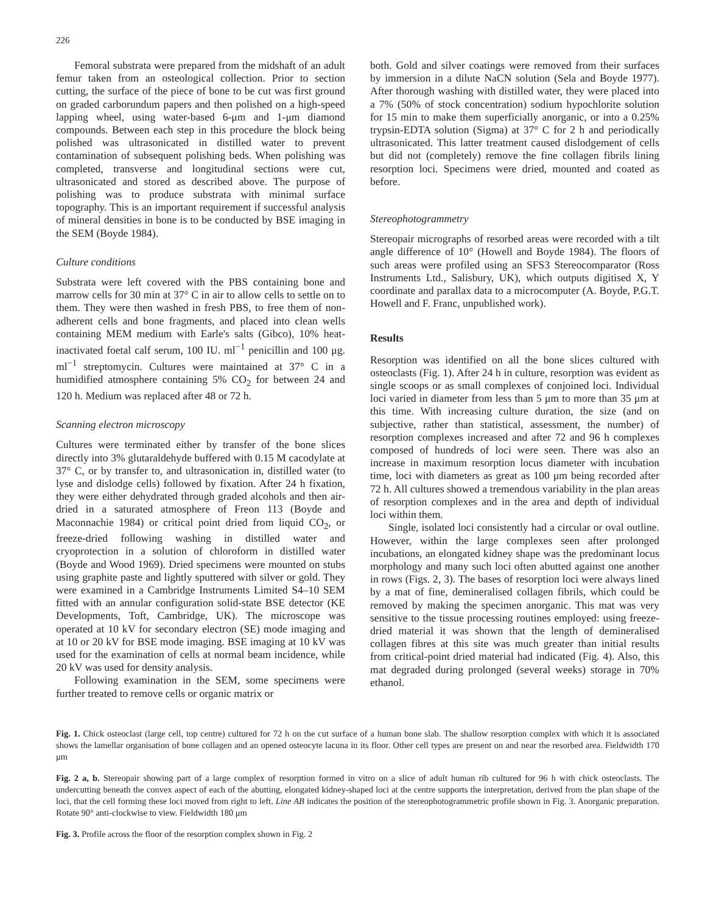226
Femoral substrata were prepared from the midshaft of an adult femur taken from an osteological collection. Prior to section cutting, the surface of the piece of bone to be cut was first ground on graded carborundum papers and then polished on a high-speed lapping wheel, using water-based 6-μm and 1-μm diamond compounds. Between each step in this procedure the block being polished was ultrasonicated in distilled water to prevent contamination of subsequent polishing beds. When polishing was completed, transverse and longitudinal sections were cut, ultrasonicated and stored as described above. The purpose of polishing was to produce substrata with minimal surface topography. This is an important requirement if successful analysis of mineral densities in bone is to be conducted by BSE imaging in the SEM (Boyde 1984).
Culture conditions
Substrata were left covered with the PBS containing bone and marrow cells for 30 min at 37° C in air to allow cells to settle on to them. They were then washed in fresh PBS, to free them of non-adherent cells and bone fragments, and placed into clean wells containing MEM medium with Earle's salts (Gibco), 10% heat-inactivated foetal calf serum, 100 IU. ml<sup>−1</sup> penicillin and 100 μg. ml<sup>−1</sup> streptomycin. Cultures were maintained at 37° C in a humidified atmosphere containing 5% CO<sub>2</sub> for between 24 and 120 h. Medium was replaced after 48 or 72 h.
Scanning electron microscopy
Cultures were terminated either by transfer of the bone slices directly into 3% glutaraldehyde buffered with 0.15 M cacodylate at 37° C, or by transfer to, and ultrasonication in, distilled water (to lyse and dislodge cells) followed by fixation. After 24 h fixation, they were either dehydrated through graded alcohols and then air-dried in a saturated atmosphere of Freon 113 (Boyde and Maconnachie 1984) or critical point dried from liquid CO<sub>2</sub>, or freeze-dried following washing in distilled water and cryoprotection in a solution of chloroform in distilled water (Boyde and Wood 1969). Dried specimens were mounted on stubs using graphite paste and lightly sputtered with silver or gold. They were examined in a Cambridge Instruments Limited S4–10 SEM fitted with an annular configuration solid-state BSE detector (KE Developments, Toft, Cambridge, UK). The microscope was operated at 10 kV for secondary electron (SE) mode imaging and at 10 or 20 kV for BSE mode imaging. BSE imaging at 10 kV was used for the examination of cells at normal beam incidence, while 20 kV was used for density analysis.
Following examination in the SEM, some specimens were further treated to remove cells or organic matrix or
both. Gold and silver coatings were removed from their surfaces by immersion in a dilute NaCN solution (Sela and Boyde 1977). After thorough washing with distilled water, they were placed into a 7% (50% of stock concentration) sodium hypochlorite solution for 15 min to make them superficially anorganic, or into a 0.25% trypsin-EDTA solution (Sigma) at 37° C for 2 h and periodically ultrasonicated. This latter treatment caused dislodgement of cells but did not (completely) remove the fine collagen fibrils lining resorption loci. Specimens were dried, mounted and coated as before.
Stereophotogrammetry
Stereopair micrographs of resorbed areas were recorded with a tilt angle difference of 10° (Howell and Boyde 1984). The floors of such areas were profiled using an SFS3 Stereocomparator (Ross Instruments Ltd., Salisbury, UK), which outputs digitised X, Y coordinate and parallax data to a microcomputer (A. Boyde, P.G.T. Howell and F. Franc, unpublished work).
Results
Resorption was identified on all the bone slices cultured with osteoclasts (Fig. 1). After 24 h in culture, resorption was evident as single scoops or as small complexes of conjoined loci. Individual loci varied in diameter from less than 5 μm to more than 35 μm at this time. With increasing culture duration, the size (and on subjective, rather than statistical, assessment, the number) of resorption complexes increased and after 72 and 96 h complexes composed of hundreds of loci were seen. There was also an increase in maximum resorption locus diameter with incubation time, loci with diameters as great as 100 μm being recorded after 72 h. All cultures showed a tremendous variability in the plan areas of resorption complexes and in the area and depth of individual loci within them.
Single, isolated loci consistently had a circular or oval outline. However, within the large complexes seen after prolonged incubations, an elongated kidney shape was the predominant locus morphology and many such loci often abutted against one another in rows (Figs. 2, 3). The bases of resorption loci were always lined by a mat of fine, demineralised collagen fibrils, which could be removed by making the specimen anorganic. This mat was very sensitive to the tissue processing routines employed: using freeze-dried material it was shown that the length of demineralised collagen fibres at this site was much greater than initial results from critical-point dried material had indicated (Fig. 4). Also, this mat degraded during prolonged (several weeks) storage in 70% ethanol.
Fig. 1. Chick osteoclast (large cell, top centre) cultured for 72 h on the cut surface of a human bone slab. The shallow resorption complex with which it is associated shows the lamellar organisation of bone collagen and an opened osteocyte lacuna in its floor. Other cell types are present on and near the resorbed area. Fieldwidth 170 μm
Fig. 2 a, b. Stereopair showing part of a large complex of resorption formed in vitro on a slice of adult human rib cultured for 96 h with chick osteoclasts. The undercutting beneath the convex aspect of each of the abutting, elongated kidney-shaped loci at the centre supports the interpretation, derived from the plan shape of the loci, that the cell forming these loci moved from right to left. Line AB indicates the position of the stereophotogrammetric profile shown in Fig. 3. Anorganic preparation. Rotate 90° anti-clockwise to view. Fieldwidth 180 μm
Fig. 3. Profile across the floor of the resorption complex shown in Fig. 2